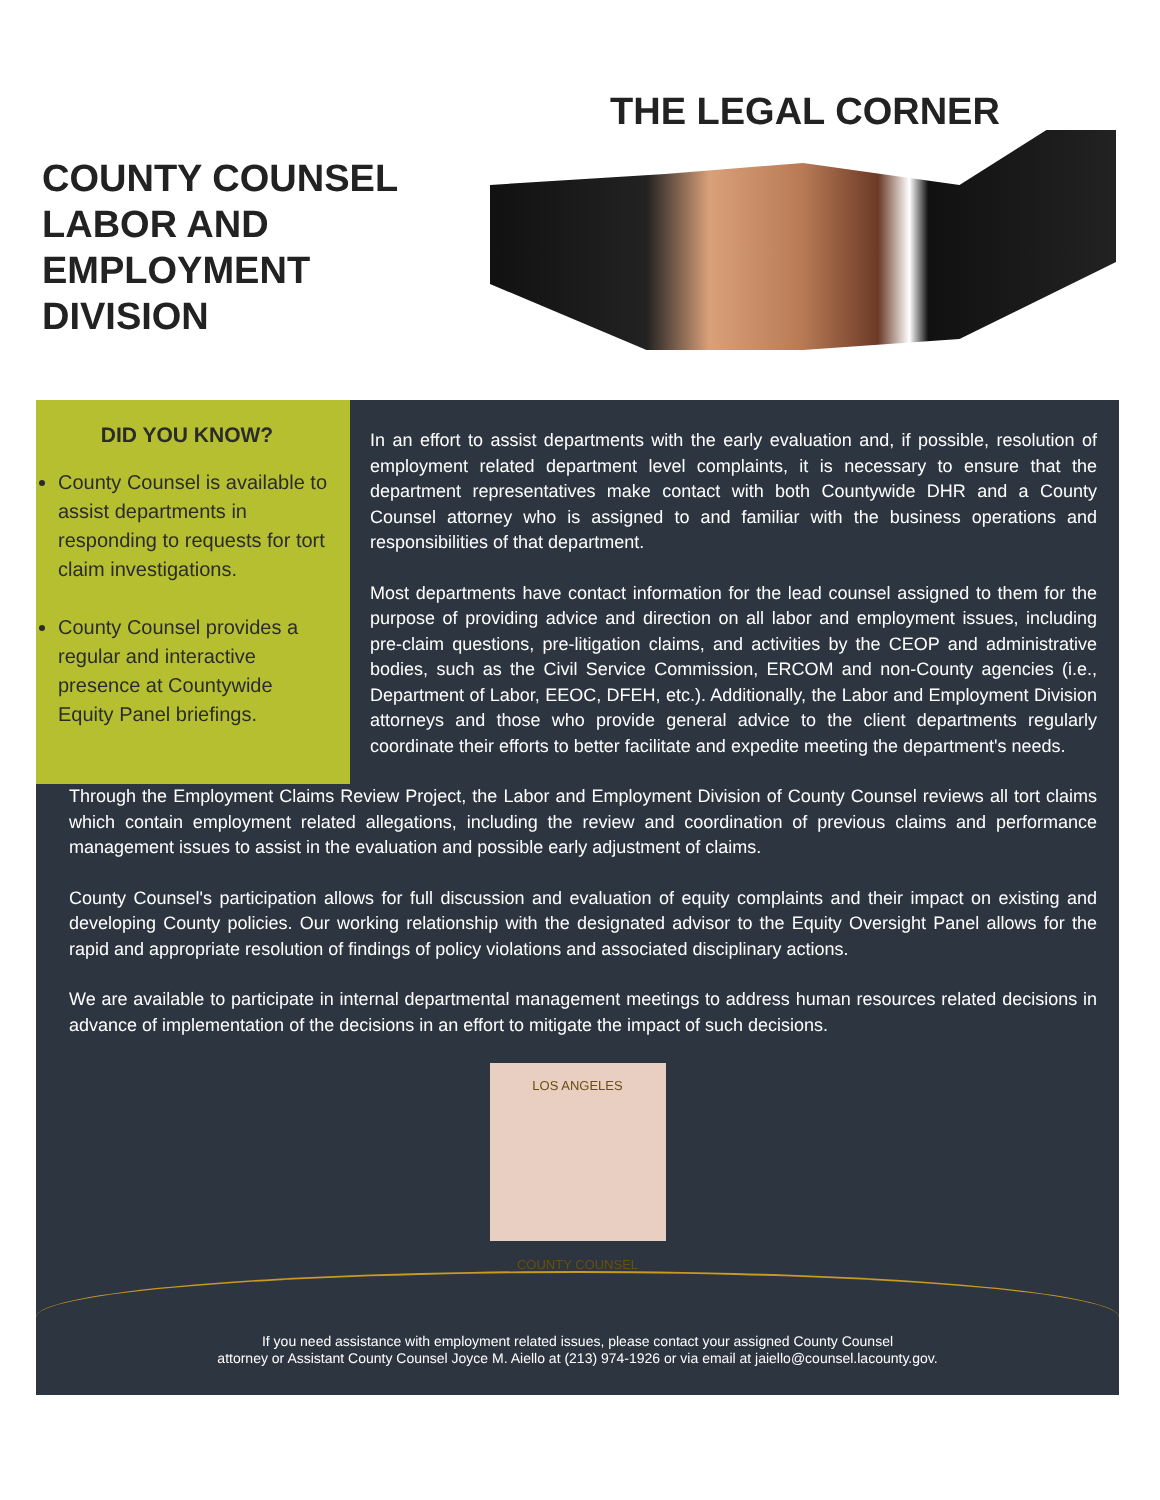COUNTY COUNSEL LABOR AND EMPLOYMENT DIVISION
THE LEGAL CORNER
DID YOU KNOW?
County Counsel is available to assist departments in responding to requests for tort claim investigations.
County Counsel provides a regular and interactive presence at Countywide Equity Panel briefings.
In an effort to assist departments with the early evaluation and, if possible, resolution of employment related department level complaints, it is necessary to ensure that the department representatives make contact with both Countywide DHR and a County Counsel attorney who is assigned to and familiar with the business operations and responsibilities of that department.
Most departments have contact information for the lead counsel assigned to them for the purpose of providing advice and direction on all labor and employment issues, including pre-claim questions, pre-litigation claims, and activities by the CEOP and administrative bodies, such as the Civil Service Commission, ERCOM and non-County agencies (i.e., Department of Labor, EEOC, DFEH, etc.). Additionally, the Labor and Employment Division attorneys and those who provide general advice to the client departments regularly coordinate their efforts to better facilitate and expedite meeting the department's needs.
Through the Employment Claims Review Project, the Labor and Employment Division of County Counsel reviews all tort claims which contain employment related allegations, including the review and coordination of previous claims and performance management issues to assist in the evaluation and possible early adjustment of claims.
County Counsel's participation allows for full discussion and evaluation of equity complaints and their impact on existing and developing County policies. Our working relationship with the designated advisor to the Equity Oversight Panel allows for the rapid and appropriate resolution of findings of policy violations and associated disciplinary actions.
We are available to participate in internal departmental management meetings to address human resources related decisions in advance of implementation of the decisions in an effort to mitigate the impact of such decisions.
LOS ANGELES
COUNTY COUNSEL
If you need assistance with employment related issues, please contact your assigned County Counsel
attorney or Assistant County Counsel Joyce M. Aiello at (213) 974-1926 or via email at jaiello@counsel.lacounty.gov.